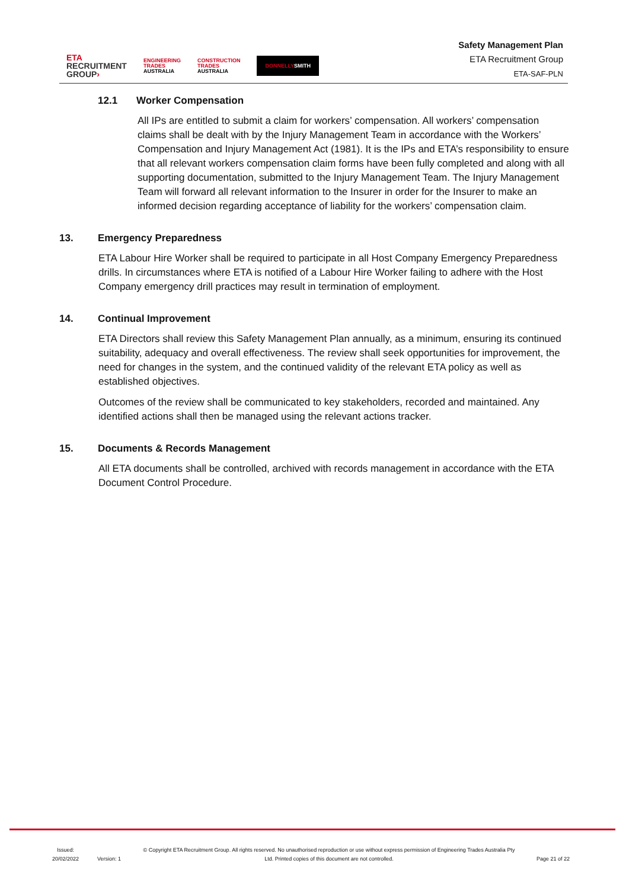ETA
RECRUITMENT
GROUP›
ENGINEERING
TRADES
AUSTRALIA
CONSTRUCTION
TRADES
AUSTRALIA
DONNELLYSMITH
Safety Management Plan
ETA Recruitment Group
ETA-SAF-PLN
12.1 Worker Compensation
All IPs are entitled to submit a claim for workers’ compensation. All workers’ compensation claims shall be dealt with by the Injury Management Team in accordance with the Workers’ Compensation and Injury Management Act (1981). It is the IPs and ETA’s responsibility to ensure that all relevant workers compensation claim forms have been fully completed and along with all supporting documentation, submitted to the Injury Management Team. The Injury Management Team will forward all relevant information to the Insurer in order for the Insurer to make an informed decision regarding acceptance of liability for the workers’ compensation claim.
13. Emergency Preparedness
ETA Labour Hire Worker shall be required to participate in all Host Company Emergency Preparedness drills. In circumstances where ETA is notified of a Labour Hire Worker failing to adhere with the Host Company emergency drill practices may result in termination of employment.
14. Continual Improvement
ETA Directors shall review this Safety Management Plan annually, as a minimum, ensuring its continued suitability, adequacy and overall effectiveness. The review shall seek opportunities for improvement, the need for changes in the system, and the continued validity of the relevant ETA policy as well as established objectives.
Outcomes of the review shall be communicated to key stakeholders, recorded and maintained. Any identified actions shall then be managed using the relevant actions tracker.
15. Documents & Records Management
All ETA documents shall be controlled, archived with records management in accordance with the ETA Document Control Procedure.
Issued:
20/02/2022
Version: 1
© Copyright ETA Recruitment Group. All rights reserved. No unauthorised reproduction or use without express permission of Engineering Trades Australia Pty Ltd. Printed copies of this document are not controlled.
Page 21 of 22